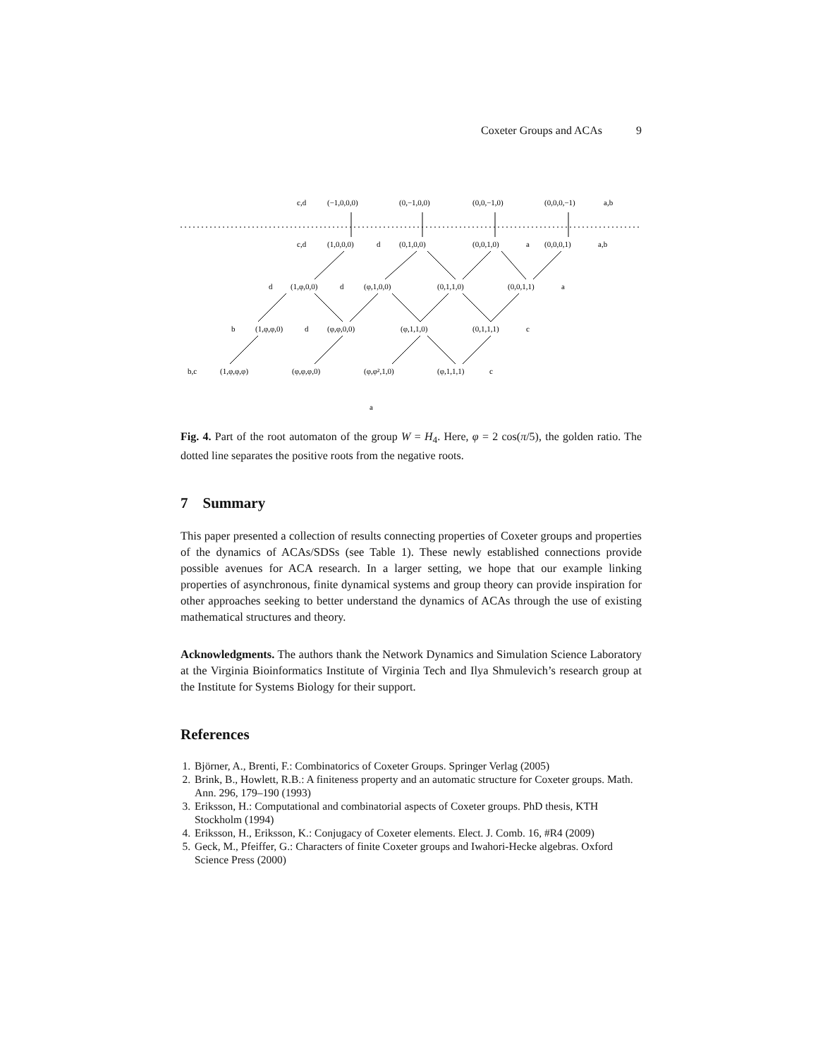Coxeter Groups and ACAs 9
c,d
(−1,0,0,0)
(0,−1,0,0)
(0,0,−1,0)
(0,0,0,−1)
a,b
c,d
(1,0,0,0)
d
(0,1,0,0)
(0,0,1,0)
a
(0,0,0,1)
a,b
d
(1,φ,0,0)
d
(φ,1,0,0)
(0,1,1,0)
(0,0,1,1)
a
b
(1,φ,φ,0)
d
(φ,φ,0,0)
(φ,1,1,0)
(0,1,1,1)
c
b,c
(1,φ,φ,φ)
(φ,φ,φ,0)
(φ,φ²,1,0)
(φ,1,1,1)
c
a
Fig. 4. Part of the root automaton of the group W = H<sub>4</sub>. Here, φ = 2 cos(π/5), the golden ratio. The dotted line separates the positive roots from the negative roots.
7 Summary
This paper presented a collection of results connecting properties of Coxeter groups and properties of the dynamics of ACAs/SDSs (see Table 1). These newly established connections provide possible avenues for ACA research. In a larger setting, we hope that our example linking properties of asynchronous, finite dynamical systems and group theory can provide inspiration for other approaches seeking to better understand the dynamics of ACAs through the use of existing mathematical structures and theory.
Acknowledgments. The authors thank the Network Dynamics and Simulation Science Laboratory at the Virginia Bioinformatics Institute of Virginia Tech and Ilya Shmulevich’s research group at the Institute for Systems Biology for their support.
References
1. Björner, A., Brenti, F.: Combinatorics of Coxeter Groups. Springer Verlag (2005)
2. Brink, B., Howlett, R.B.: A finiteness property and an automatic structure for Coxeter groups. Math. Ann. 296, 179–190 (1993)
3. Eriksson, H.: Computational and combinatorial aspects of Coxeter groups. PhD thesis, KTH Stockholm (1994)
4. Eriksson, H., Eriksson, K.: Conjugacy of Coxeter elements. Elect. J. Comb. 16, #R4 (2009)
5. Geck, M., Pfeiffer, G.: Characters of finite Coxeter groups and Iwahori-Hecke algebras. Oxford Science Press (2000)